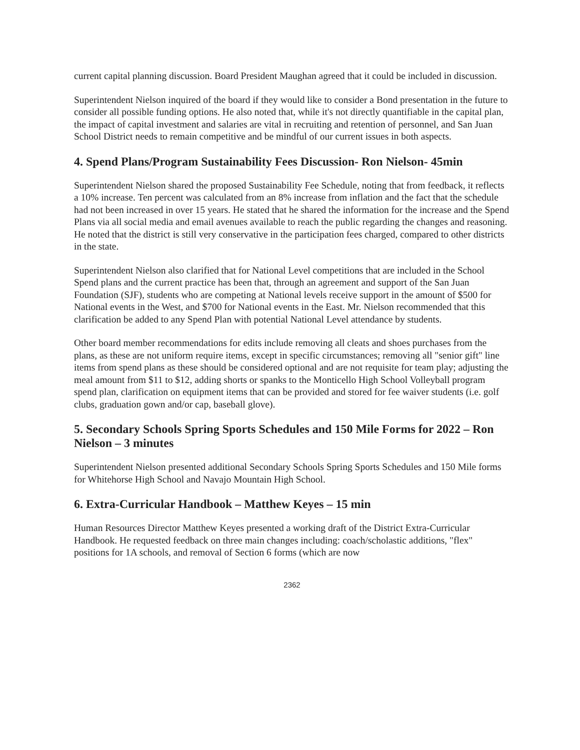current capital planning discussion. Board President Maughan agreed that it could be included in discussion.
Superintendent Nielson inquired of the board if they would like to consider a Bond presentation in the future to consider all possible funding options. He also noted that, while it's not directly quantifiable in the capital plan, the impact of capital investment and salaries are vital in recruiting and retention of personnel, and San Juan School District needs to remain competitive and be mindful of our current issues in both aspects.
4. Spend Plans/Program Sustainability Fees Discussion- Ron Nielson- 45min
Superintendent Nielson shared the proposed Sustainability Fee Schedule, noting that from feedback, it reflects a 10% increase. Ten percent was calculated from an 8% increase from inflation and the fact that the schedule had not been increased in over 15 years. He stated that he shared the information for the increase and the Spend Plans via all social media and email avenues available to reach the public regarding the changes and reasoning. He noted that the district is still very conservative in the participation fees charged, compared to other districts in the state.
Superintendent Nielson also clarified that for National Level competitions that are included in the School Spend plans and the current practice has been that, through an agreement and support of the San Juan Foundation (SJF), students who are competing at National levels receive support in the amount of $500 for National events in the West, and $700 for National events in the East. Mr. Nielson recommended that this clarification be added to any Spend Plan with potential National Level attendance by students.
Other board member recommendations for edits include removing all cleats and shoes purchases from the plans, as these are not uniform require items, except in specific circumstances; removing all "senior gift" line items from spend plans as these should be considered optional and are not requisite for team play; adjusting the meal amount from $11 to $12, adding shorts or spanks to the Monticello High School Volleyball program spend plan, clarification on equipment items that can be provided and stored for fee waiver students (i.e. golf clubs, graduation gown and/or cap, baseball glove).
5. Secondary Schools Spring Sports Schedules and 150 Mile Forms for 2022 – Ron Nielson – 3 minutes
Superintendent Nielson presented additional Secondary Schools Spring Sports Schedules and 150 Mile forms for Whitehorse High School and Navajo Mountain High School.
6. Extra-Curricular Handbook – Matthew Keyes – 15 min
Human Resources Director Matthew Keyes presented a working draft of the District Extra-Curricular Handbook. He requested feedback on three main changes including: coach/scholastic additions, "flex" positions for 1A schools, and removal of Section 6 forms (which are now
2362